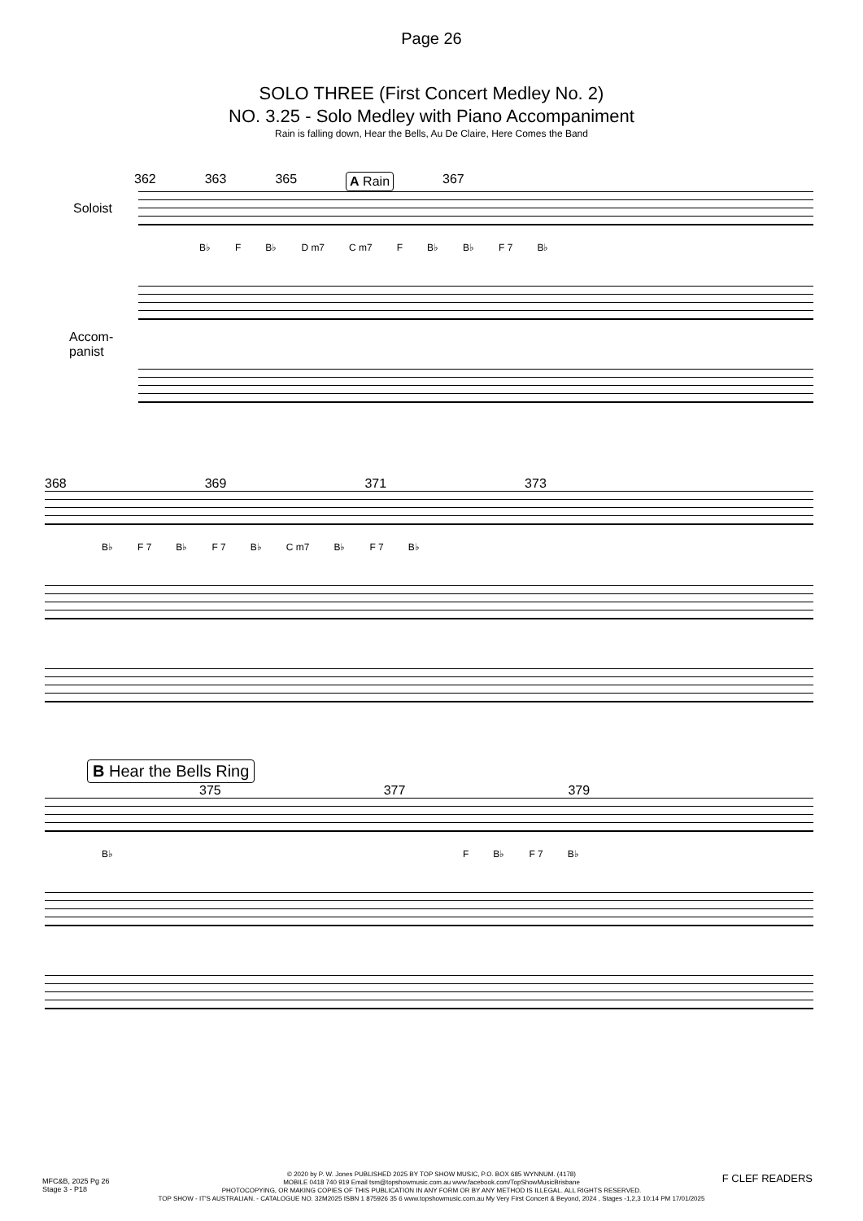Page 26
SOLO THREE (First Concert Medley No. 2)
NO. 3.25 - Solo Medley with Piano Accompaniment
Rain is falling down, Hear the Bells, Au De Claire, Here Comes the Band
362 363 365 A Rain 367
Soloist
B♭ F B♭ D m7 C m7 F B♭ B♭ F 7 B♭
Accom-
panist
368 369 371 373
B♭ F 7 B♭ F 7 B♭ C m7 B♭ F 7 B♭
B Hear the Bells Ring
375 377 379
B♭ F B♭ F 7 B♭
MFC&B, 2025 Pg 26
Stage 3 - P18
F CLEF READERS
© 2020 by P. W. Jones PUBLISHED 2025 BY TOP SHOW MUSIC, P.O. BOX 685 WYNNUM. (4178)
MOBILE 0418 740 919 Email tsm@topshowmusic.com.au www.facebook.com/TopShowMusicBrisbane
PHOTOCOPYING, OR MAKING COPIES OF THIS PUBLICATION IN ANY FORM OR BY ANY METHOD IS ILLEGAL. ALL RIGHTS RESERVED.
TOP SHOW - IT'S AUSTRALIAN. - CATALOGUE NO. 32M2025 ISBN 1 875926 35 6 www.topshowmusic.com.au My Very First Concert & Beyond, 2024 , Stages -1,2,3 10:14 PM 17/01/2025